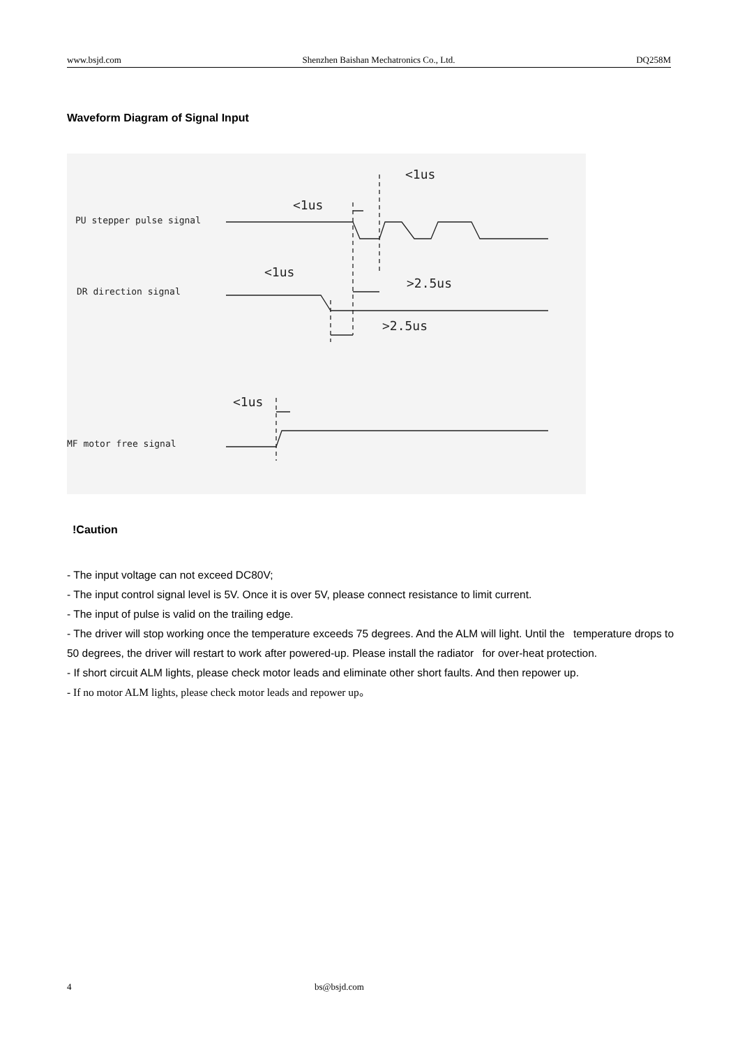www.bsjd.com Shenzhen Baishan Mechatronics Co., Ltd. DQ258M
Waveform Diagram of Signal Input
PU stepper pulse signal
DR direction signal
MF motor free signal
<1us
<1us
<1us
>2.5us
>2.5us
<1us
!Caution
- The input voltage can not exceed DC80V;
- The input control signal level is 5V. Once it is over 5V, please connect resistance to limit current.
- The input of pulse is valid on the trailing edge.
- The driver will stop working once the temperature exceeds 75 degrees. And the ALM will light. Until the temperature drops to 50 degrees, the driver will restart to work after powered-up. Please install the radiator for over-heat protection.
- If short circuit ALM lights, please check motor leads and eliminate other short faults. And then repower up.
- If no motor ALM lights, please check motor leads and repower up。
4 bs@bsjd.com